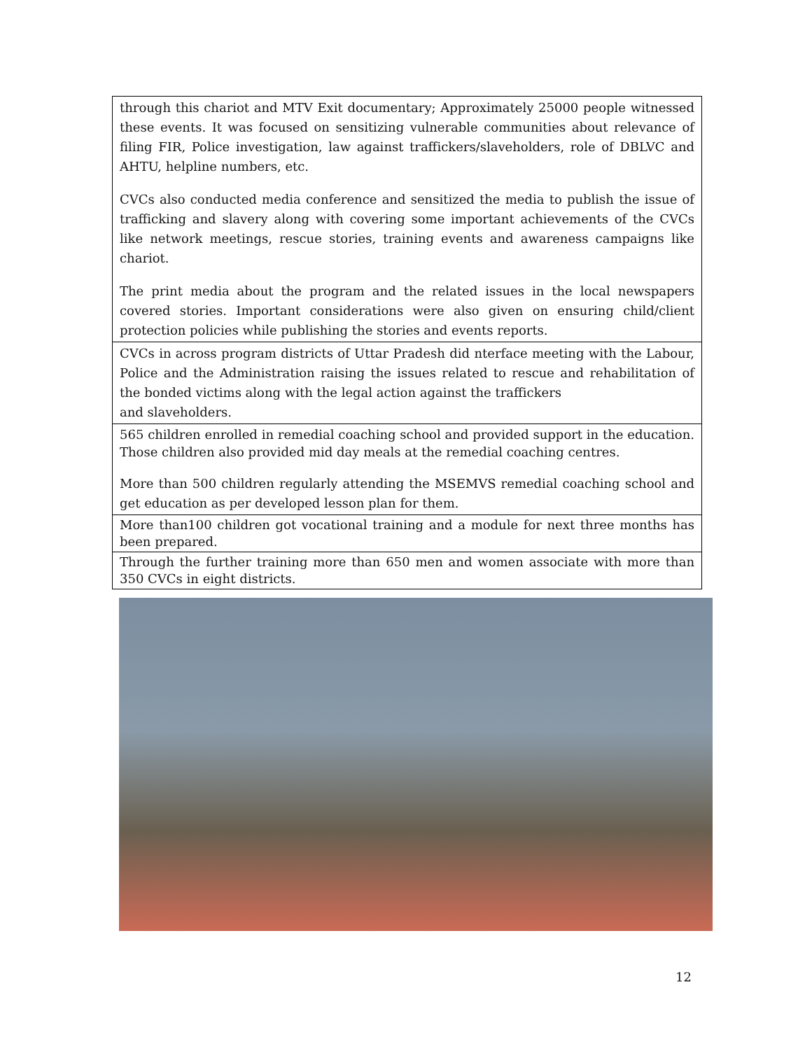| through this chariot and MTV Exit documentary; Approximately 25000 people witnessed these events. It was focused on sensitizing vulnerable communities about relevance of filing FIR, Police investigation, law against traffickers/slaveholders, role of DBLVC and AHTU, helpline numbers, etc. CVCs also conducted media conference and sensitized the media to publish the issue of trafficking and slavery along with covering some important achievements of the CVCs like network meetings, rescue stories, training events and awareness campaigns like chariot. The print media about the program and the related issues in the local newspapers covered stories. Important considerations were also given on ensuring child/client protection policies while publishing the stories and events reports. |
| CVCs in across program districts of Uttar Pradesh did nterface meeting with the Labour, Police and the Administration raising the issues related to rescue and rehabilitation of the bonded victims along with the legal action against the traffickers and slaveholders. |
| 565 children enrolled in remedial coaching school and provided support in the education. Those children also provided mid day meals at the remedial coaching centres. More than 500 children regularly attending the MSEMVS remedial coaching school and get education as per developed lesson plan for them. |
| More than100 children got vocational training and a module for next three months has been prepared. |
| Through the further training more than 650 men and women associate with more than 350 CVCs in eight districts. |
12